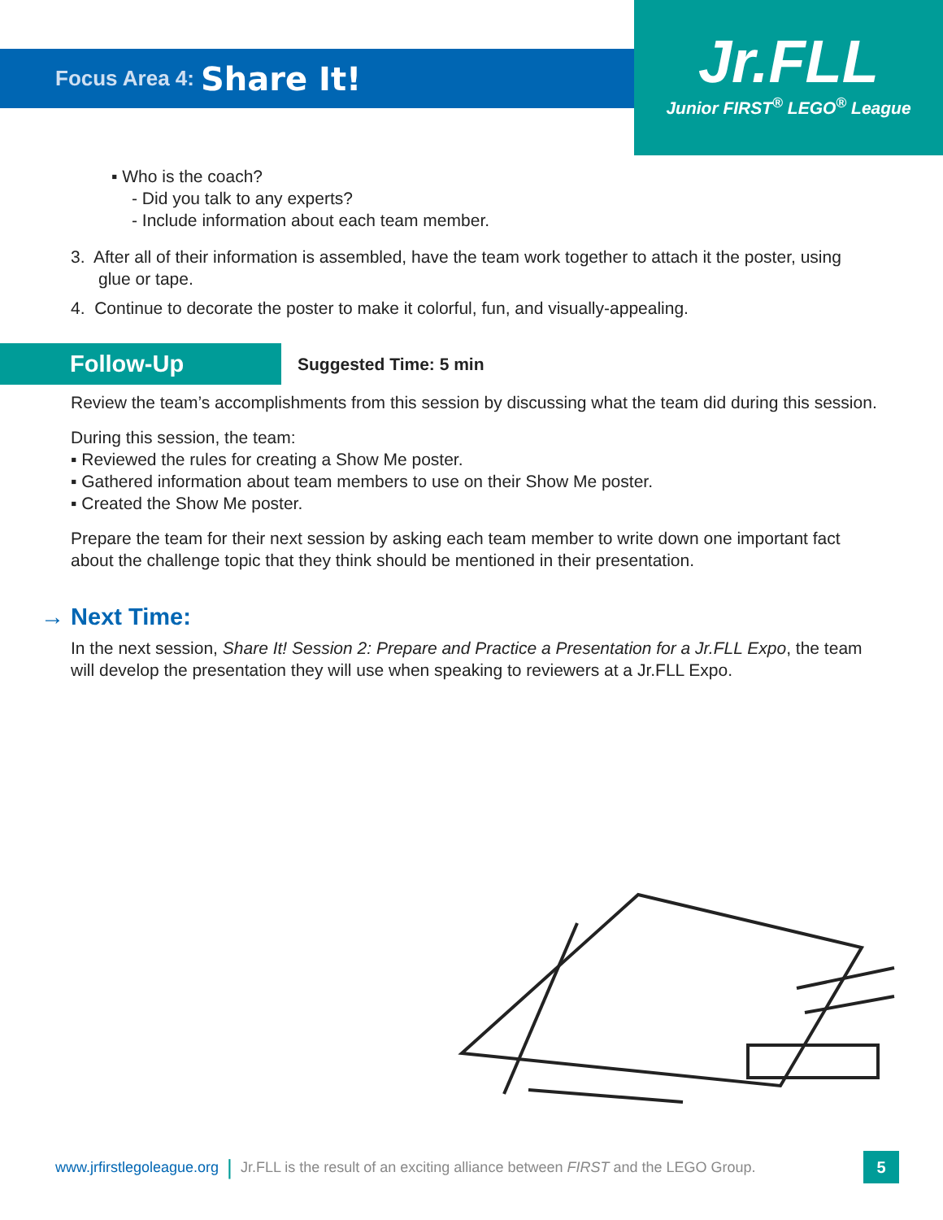Focus Area 4: Share It!
Jr.FLL
Junior FIRST<sup>®</sup> LEGO<sup>®</sup> League
▪ Who is the coach?
- Did you talk to any experts?
- Include information about each team member.
3. After all of their information is assembled, have the team work together to attach it the poster, using glue or tape.
4. Continue to decorate the poster to make it colorful, fun, and visually-appealing.
Follow-Up
Suggested Time: 5 min
Review the team’s accomplishments from this session by discussing what the team did during this session.
During this session, the team:
▪ Reviewed the rules for creating a Show Me poster.
▪ Gathered information about team members to use on their Show Me poster.
▪ Created the Show Me poster.
Prepare the team for their next session by asking each team member to write down one important fact about the challenge topic that they think should be mentioned in their presentation.
→ Next Time:
In the next session, Share It! Session 2: Prepare and Practice a Presentation for a Jr.FLL Expo, the team will develop the presentation they will use when speaking to reviewers at a Jr.FLL Expo.
www.jrfirstlegoleague.org | Jr.FLL is the result of an exciting alliance between FIRST and the LEGO Group. 5